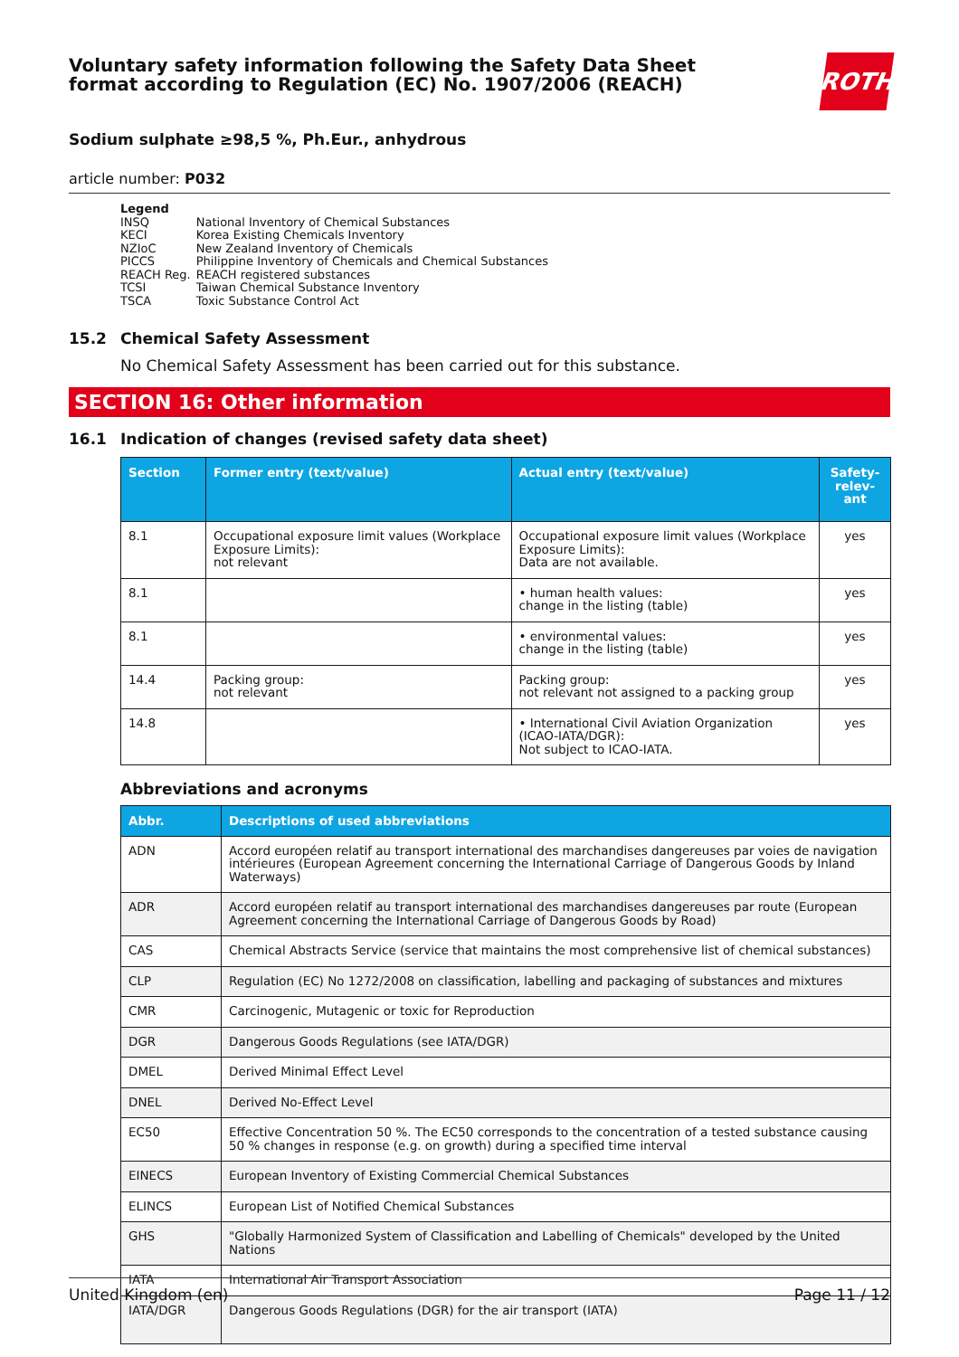Voluntary safety information following the Safety Data Sheet
format according to Regulation (EC) No. 1907/2006 (REACH)
ROTH
Sodium sulphate ≥98,5 %, Ph.Eur., anhydrous
article number: P032
Legend
| INSQ | National Inventory of Chemical Substances |
| KECI | Korea Existing Chemicals Inventory |
| NZIoC | New Zealand Inventory of Chemicals |
| PICCS | Philippine Inventory of Chemicals and Chemical Substances |
| REACH Reg. | REACH registered substances |
| TCSI | Taiwan Chemical Substance Inventory |
| TSCA | Toxic Substance Control Act |
15.2 Chemical Safety Assessment
No Chemical Safety Assessment has been carried out for this substance.
SECTION 16: Other information
16.1 Indication of changes (revised safety data sheet)
| Section | Former entry (text/value) | Actual entry (text/value) | Safety-relev-ant |
| --- | --- | --- | --- |
| 8.1 | Occupational exposure limit values (Workplace Exposure Limits): not relevant | Occupational exposure limit values (Workplace Exposure Limits): Data are not available. | yes |
| 8.1 | | • human health values: change in the listing (table) | yes |
| 8.1 | | • environmental values: change in the listing (table) | yes |
| 14.4 | Packing group: not relevant | Packing group: not relevant not assigned to a packing group | yes |
| 14.8 | | • International Civil Aviation Organization (ICAO-IATA/DGR): Not subject to ICAO-IATA. | yes |
Abbreviations and acronyms
| Abbr. | Descriptions of used abbreviations |
| --- | --- |
| ADN | Accord européen relatif au transport international des marchandises dangereuses par voies de navigation intérieures (European Agreement concerning the International Carriage of Dangerous Goods by Inland Waterways) |
| ADR | Accord européen relatif au transport international des marchandises dangereuses par route (European Agreement concerning the International Carriage of Dangerous Goods by Road) |
| CAS | Chemical Abstracts Service (service that maintains the most comprehensive list of chemical substances) |
| CLP | Regulation (EC) No 1272/2008 on classification, labelling and packaging of substances and mixtures |
| CMR | Carcinogenic, Mutagenic or toxic for Reproduction |
| DGR | Dangerous Goods Regulations (see IATA/DGR) |
| DMEL | Derived Minimal Effect Level |
| DNEL | Derived No-Effect Level |
| EC50 | Effective Concentration 50 %. The EC50 corresponds to the concentration of a tested substance causing 50 % changes in response (e.g. on growth) during a specified time interval |
| EINECS | European Inventory of Existing Commercial Chemical Substances |
| ELINCS | European List of Notified Chemical Substances |
| GHS | "Globally Harmonized System of Classification and Labelling of Chemicals" developed by the United Nations |
| IATA | International Air Transport Association |
| IATA/DGR | Dangerous Goods Regulations (DGR) for the air transport (IATA) |
United Kingdom (en) Page 11 / 12